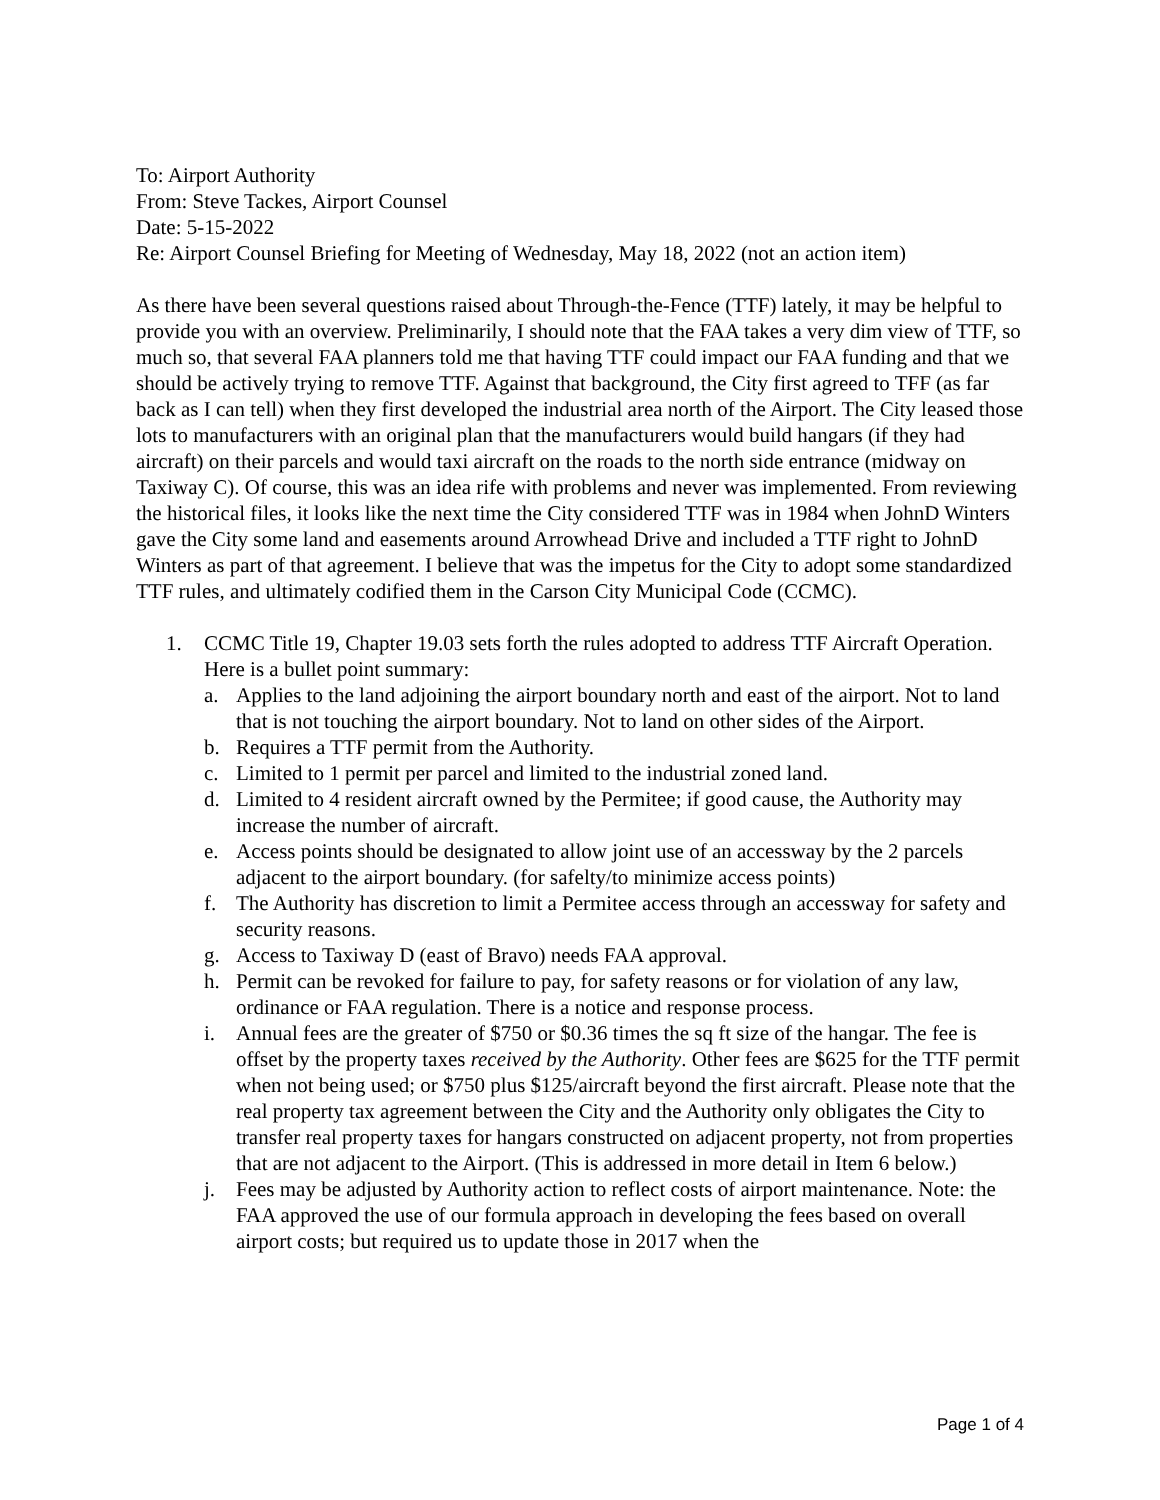To: Airport Authority
From: Steve Tackes, Airport Counsel
Date: 5-15-2022
Re: Airport Counsel Briefing for Meeting of Wednesday, May 18, 2022 (not an action item)
As there have been several questions raised about Through-the-Fence (TTF) lately, it may be helpful to provide you with an overview. Preliminarily, I should note that the FAA takes a very dim view of TTF, so much so, that several FAA planners told me that having TTF could impact our FAA funding and that we should be actively trying to remove TTF. Against that background, the City first agreed to TFF (as far back as I can tell) when they first developed the industrial area north of the Airport. The City leased those lots to manufacturers with an original plan that the manufacturers would build hangars (if they had aircraft) on their parcels and would taxi aircraft on the roads to the north side entrance (midway on Taxiway C). Of course, this was an idea rife with problems and never was implemented. From reviewing the historical files, it looks like the next time the City considered TTF was in 1984 when JohnD Winters gave the City some land and easements around Arrowhead Drive and included a TTF right to JohnD Winters as part of that agreement. I believe that was the impetus for the City to adopt some standardized TTF rules, and ultimately codified them in the Carson City Municipal Code (CCMC).
1. CCMC Title 19, Chapter 19.03 sets forth the rules adopted to address TTF Aircraft Operation. Here is a bullet point summary:
a. Applies to the land adjoining the airport boundary north and east of the airport. Not to land that is not touching the airport boundary. Not to land on other sides of the Airport.
b. Requires a TTF permit from the Authority.
c. Limited to 1 permit per parcel and limited to the industrial zoned land.
d. Limited to 4 resident aircraft owned by the Permitee; if good cause, the Authority may increase the number of aircraft.
e. Access points should be designated to allow joint use of an accessway by the 2 parcels adjacent to the airport boundary. (for safelty/to minimize access points)
f. The Authority has discretion to limit a Permitee access through an accessway for safety and security reasons.
g. Access to Taxiway D (east of Bravo) needs FAA approval.
h. Permit can be revoked for failure to pay, for safety reasons or for violation of any law, ordinance or FAA regulation. There is a notice and response process.
i. Annual fees are the greater of $750 or $0.36 times the sq ft size of the hangar. The fee is offset by the property taxes received by the Authority. Other fees are $625 for the TTF permit when not being used; or $750 plus $125/aircraft beyond the first aircraft. Please note that the real property tax agreement between the City and the Authority only obligates the City to transfer real property taxes for hangars constructed on adjacent property, not from properties that are not adjacent to the Airport. (This is addressed in more detail in Item 6 below.)
j. Fees may be adjusted by Authority action to reflect costs of airport maintenance. Note: the FAA approved the use of our formula approach in developing the fees based on overall airport costs; but required us to update those in 2017 when the
Page 1 of 4